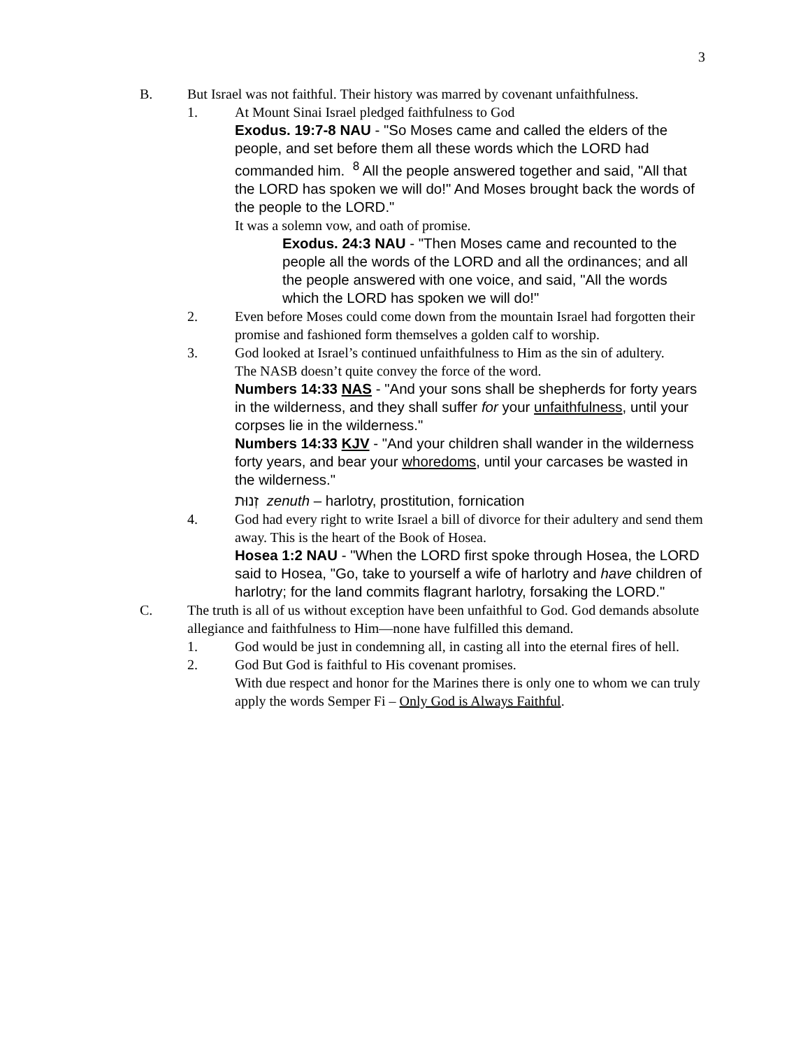3
B. But Israel was not faithful. Their history was marred by covenant unfaithfulness.
1. At Mount Sinai Israel pledged faithfulness to God
Exodus. 19:7-8 NAU - "So Moses came and called the elders of the people, and set before them all these words which the LORD had commanded him. <sup>8</sup> All the people answered together and said, "All that the LORD has spoken we will do!" And Moses brought back the words of the people to the LORD."
It was a solemn vow, and oath of promise.
Exodus. 24:3 NAU - "Then Moses came and recounted to the people all the words of the LORD and all the ordinances; and all the people answered with one voice, and said, "All the words which the LORD has spoken we will do!"
2. Even before Moses could come down from the mountain Israel had forgotten their promise and fashioned form themselves a golden calf to worship.
3. God looked at Israel’s continued unfaithfulness to Him as the sin of adultery.
The NASB doesn’t quite convey the force of the word.
Numbers 14:33 NAS - "And your sons shall be shepherds for forty years in the wilderness, and they shall suffer for your unfaithfulness, until your corpses lie in the wilderness."
Numbers 14:33 KJV - "And your children shall wander in the wilderness forty years, and bear your whoredoms, until your carcases be wasted in the wilderness."
זְנוּת zenuth – harlotry, prostitution, fornication
4. God had every right to write Israel a bill of divorce for their adultery and send them away. This is the heart of the Book of Hosea.
Hosea 1:2 NAU - "When the LORD first spoke through Hosea, the LORD said to Hosea, "Go, take to yourself a wife of harlotry and have children of harlotry; for the land commits flagrant harlotry, forsaking the LORD."
C. The truth is all of us without exception have been unfaithful to God. God demands absolute allegiance and faithfulness to Him—none have fulfilled this demand.
1. God would be just in condemning all, in casting all into the eternal fires of hell.
2. God But God is faithful to His covenant promises.
With due respect and honor for the Marines there is only one to whom we can truly apply the words Semper Fi – Only God is Always Faithful.